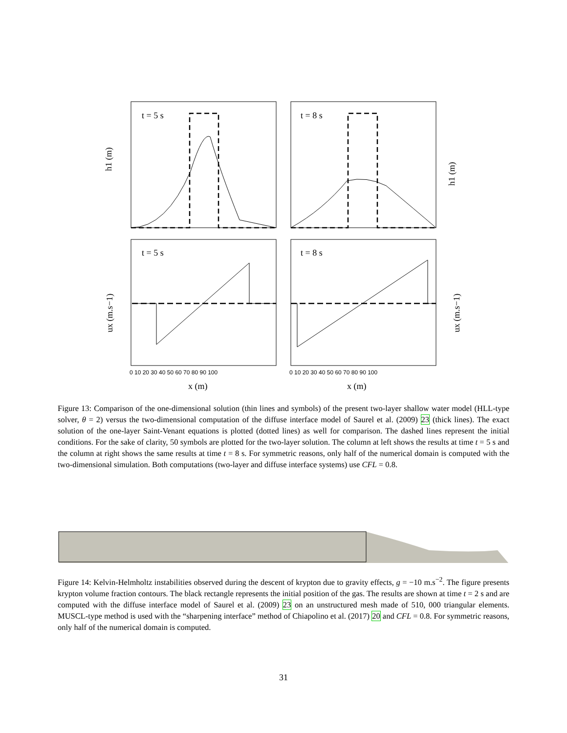t = 5 s
t = 8 s
t = 5 s
t = 8 s
h1 (m)
h1 (m)
ux (m.s−1)
ux (m.s−1)
0 10 20 30 40 50 60 70 80 90 100
0 10 20 30 40 50 60 70 80 90 100
x (m)
x (m)
Figure 13: Comparison of the one-dimensional solution (thin lines and symbols) of the present two-layer shallow water model (HLL-type solver, θ = 2) versus the two-dimensional computation of the diffuse interface model of Saurel et al. (2009) 23 (thick lines). The exact solution of the one-layer Saint-Venant equations is plotted (dotted lines) as well for comparison. The dashed lines represent the initial conditions. For the sake of clarity, 50 symbols are plotted for the two-layer solution. The column at left shows the results at time t = 5 s and the column at right shows the same results at time t = 8 s. For symmetric reasons, only half of the numerical domain is computed with the two-dimensional simulation. Both computations (two-layer and diffuse interface systems) use CFL = 0.8.
Figure 14: Kelvin-Helmholtz instabilities observed during the descent of krypton due to gravity effects, g = −10 m.s<sup>−2</sup>. The figure presents krypton volume fraction contours. The black rectangle represents the initial position of the gas. The results are shown at time t = 2 s and are computed with the diffuse interface model of Saurel et al. (2009) 23 on an unstructured mesh made of 510, 000 triangular elements. MUSCL-type method is used with the “sharpening interface” method of Chiapolino et al. (2017) 20 and CFL = 0.8. For symmetric reasons, only half of the numerical domain is computed.
31